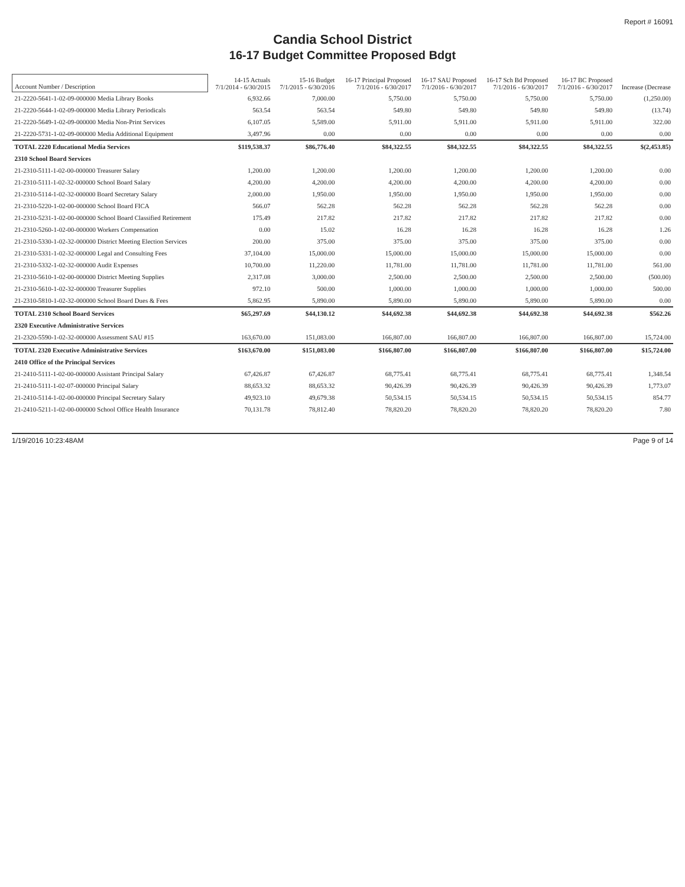Report # 16091
Candia School District
16-17 Budget Committee Proposed Bdgt
| Account Number / Description | 14-15 Actuals 7/1/2014 - 6/30/2015 | 15-16 Budget 7/1/2015 - 6/30/2016 | 16-17 Principal Proposed 7/1/2016 - 6/30/2017 | 16-17 SAU Proposed 7/1/2016 - 6/30/2017 | 16-17 Sch Bd Proposed 7/1/2016 - 6/30/2017 | 16-17 BC Proposed 7/1/2016 - 6/30/2017 | Increase (Decrease |
| --- | --- | --- | --- | --- | --- | --- | --- |
| 21-2220-5641-1-02-09-000000 Media Library Books | 6,932.66 | 7,000.00 | 5,750.00 | 5,750.00 | 5,750.00 | 5,750.00 | (1,250.00) |
| 21-2220-5644-1-02-09-000000 Media Library Periodicals | 563.54 | 563.54 | 549.80 | 549.80 | 549.80 | 549.80 | (13.74) |
| 21-2220-5649-1-02-09-000000 Media Non-Print Services | 6,107.05 | 5,589.00 | 5,911.00 | 5,911.00 | 5,911.00 | 5,911.00 | 322.00 |
| 21-2220-5731-1-02-09-000000 Media Additional Equipment | 3,497.96 | 0.00 | 0.00 | 0.00 | 0.00 | 0.00 | 0.00 |
| TOTAL 2220 Educational Media Services | $119,538.37 | $86,776.40 | $84,322.55 | $84,322.55 | $84,322.55 | $84,322.55 | $(2,453.85) |
| 2310 School Board Services | | | | | | | |
| 21-2310-5111-1-02-00-000000 Treasurer Salary | 1,200.00 | 1,200.00 | 1,200.00 | 1,200.00 | 1,200.00 | 1,200.00 | 0.00 |
| 21-2310-5111-1-02-32-000000 School Board Salary | 4,200.00 | 4,200.00 | 4,200.00 | 4,200.00 | 4,200.00 | 4,200.00 | 0.00 |
| 21-2310-5114-1-02-32-000000 Board Secretary Salary | 2,000.00 | 1,950.00 | 1,950.00 | 1,950.00 | 1,950.00 | 1,950.00 | 0.00 |
| 21-2310-5220-1-02-00-000000 School Board FICA | 566.07 | 562.28 | 562.28 | 562.28 | 562.28 | 562.28 | 0.00 |
| 21-2310-5231-1-02-00-000000 School Board Classified Retirement | 175.49 | 217.82 | 217.82 | 217.82 | 217.82 | 217.82 | 0.00 |
| 21-2310-5260-1-02-00-000000 Workers Compensation | 0.00 | 15.02 | 16.28 | 16.28 | 16.28 | 16.28 | 1.26 |
| 21-2310-5330-1-02-32-000000 District Meeting Election Services | 200.00 | 375.00 | 375.00 | 375.00 | 375.00 | 375.00 | 0.00 |
| 21-2310-5331-1-02-32-000000 Legal and Consulting Fees | 37,104.00 | 15,000.00 | 15,000.00 | 15,000.00 | 15,000.00 | 15,000.00 | 0.00 |
| 21-2310-5332-1-02-32-000000 Audit Expenses | 10,700.00 | 11,220.00 | 11,781.00 | 11,781.00 | 11,781.00 | 11,781.00 | 561.00 |
| 21-2310-5610-1-02-00-000000 District Meeting Supplies | 2,317.08 | 3,000.00 | 2,500.00 | 2,500.00 | 2,500.00 | 2,500.00 | (500.00) |
| 21-2310-5610-1-02-32-000000 Treasurer Supplies | 972.10 | 500.00 | 1,000.00 | 1,000.00 | 1,000.00 | 1,000.00 | 500.00 |
| 21-2310-5810-1-02-32-000000 School Board Dues & Fees | 5,862.95 | 5,890.00 | 5,890.00 | 5,890.00 | 5,890.00 | 5,890.00 | 0.00 |
| TOTAL 2310 School Board Services | $65,297.69 | $44,130.12 | $44,692.38 | $44,692.38 | $44,692.38 | $44,692.38 | $562.26 |
| 2320 Executive Administrative Services | | | | | | | |
| 21-2320-5590-1-02-32-000000 Assessment SAU #15 | 163,670.00 | 151,083.00 | 166,807.00 | 166,807.00 | 166,807.00 | 166,807.00 | 15,724.00 |
| TOTAL 2320 Executive Administrative Services | $163,670.00 | $151,083.00 | $166,807.00 | $166,807.00 | $166,807.00 | $166,807.00 | $15,724.00 |
| 2410 Office of the Principal Services | | | | | | | |
| 21-2410-5111-1-02-00-000000 Assistant Principal Salary | 67,426.87 | 67,426.87 | 68,775.41 | 68,775.41 | 68,775.41 | 68,775.41 | 1,348.54 |
| 21-2410-5111-1-02-07-000000 Principal Salary | 88,653.32 | 88,653.32 | 90,426.39 | 90,426.39 | 90,426.39 | 90,426.39 | 1,773.07 |
| 21-2410-5114-1-02-00-000000 Principal Secretary Salary | 49,923.10 | 49,679.38 | 50,534.15 | 50,534.15 | 50,534.15 | 50,534.15 | 854.77 |
| 21-2410-5211-1-02-00-000000 School Office Health Insurance | 70,131.78 | 78,812.40 | 78,820.20 | 78,820.20 | 78,820.20 | 78,820.20 | 7.80 |
1/19/2016 10:23:48AM Page 9 of 14